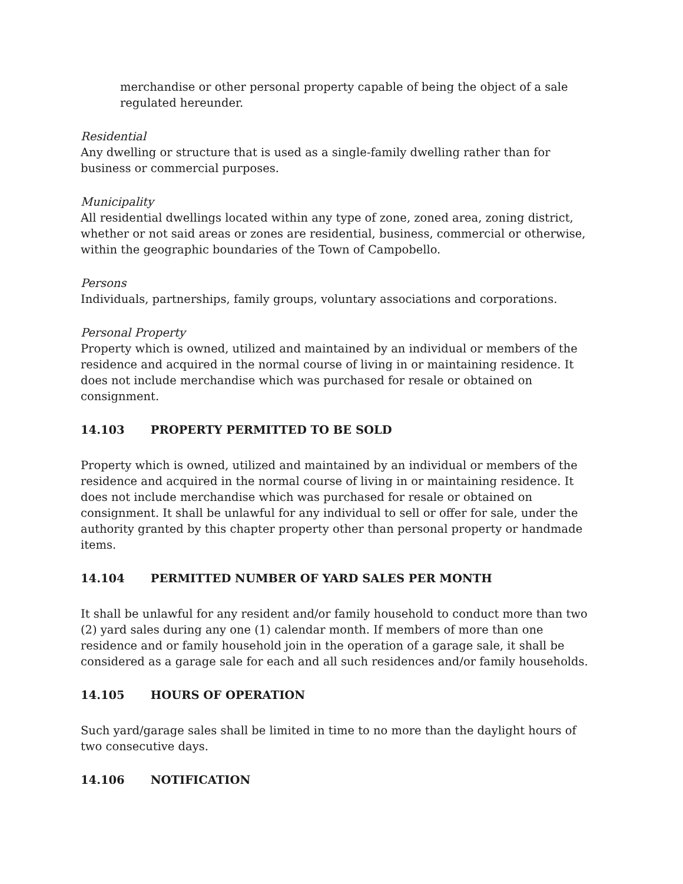merchandise or other personal property capable of being the object of a sale regulated hereunder.
Residential
Any dwelling or structure that is used as a single-family dwelling rather than for business or commercial purposes.
Municipality
All residential dwellings located within any type of zone, zoned area, zoning district, whether or not said areas or zones are residential, business, commercial or otherwise, within the geographic boundaries of the Town of Campobello.
Persons
Individuals, partnerships, family groups, voluntary associations and corporations.
Personal Property
Property which is owned, utilized and maintained by an individual or members of the residence and acquired in the normal course of living in or maintaining residence. It does not include merchandise which was purchased for resale or obtained on consignment.
14.103 PROPERTY PERMITTED TO BE SOLD
Property which is owned, utilized and maintained by an individual or members of the residence and acquired in the normal course of living in or maintaining residence. It does not include merchandise which was purchased for resale or obtained on consignment. It shall be unlawful for any individual to sell or offer for sale, under the authority granted by this chapter property other than personal property or handmade items.
14.104 PERMITTED NUMBER OF YARD SALES PER MONTH
It shall be unlawful for any resident and/or family household to conduct more than two (2) yard sales during any one (1) calendar month. If members of more than one residence and or family household join in the operation of a garage sale, it shall be considered as a garage sale for each and all such residences and/or family households.
14.105 HOURS OF OPERATION
Such yard/garage sales shall be limited in time to no more than the daylight hours of two consecutive days.
14.106 NOTIFICATION